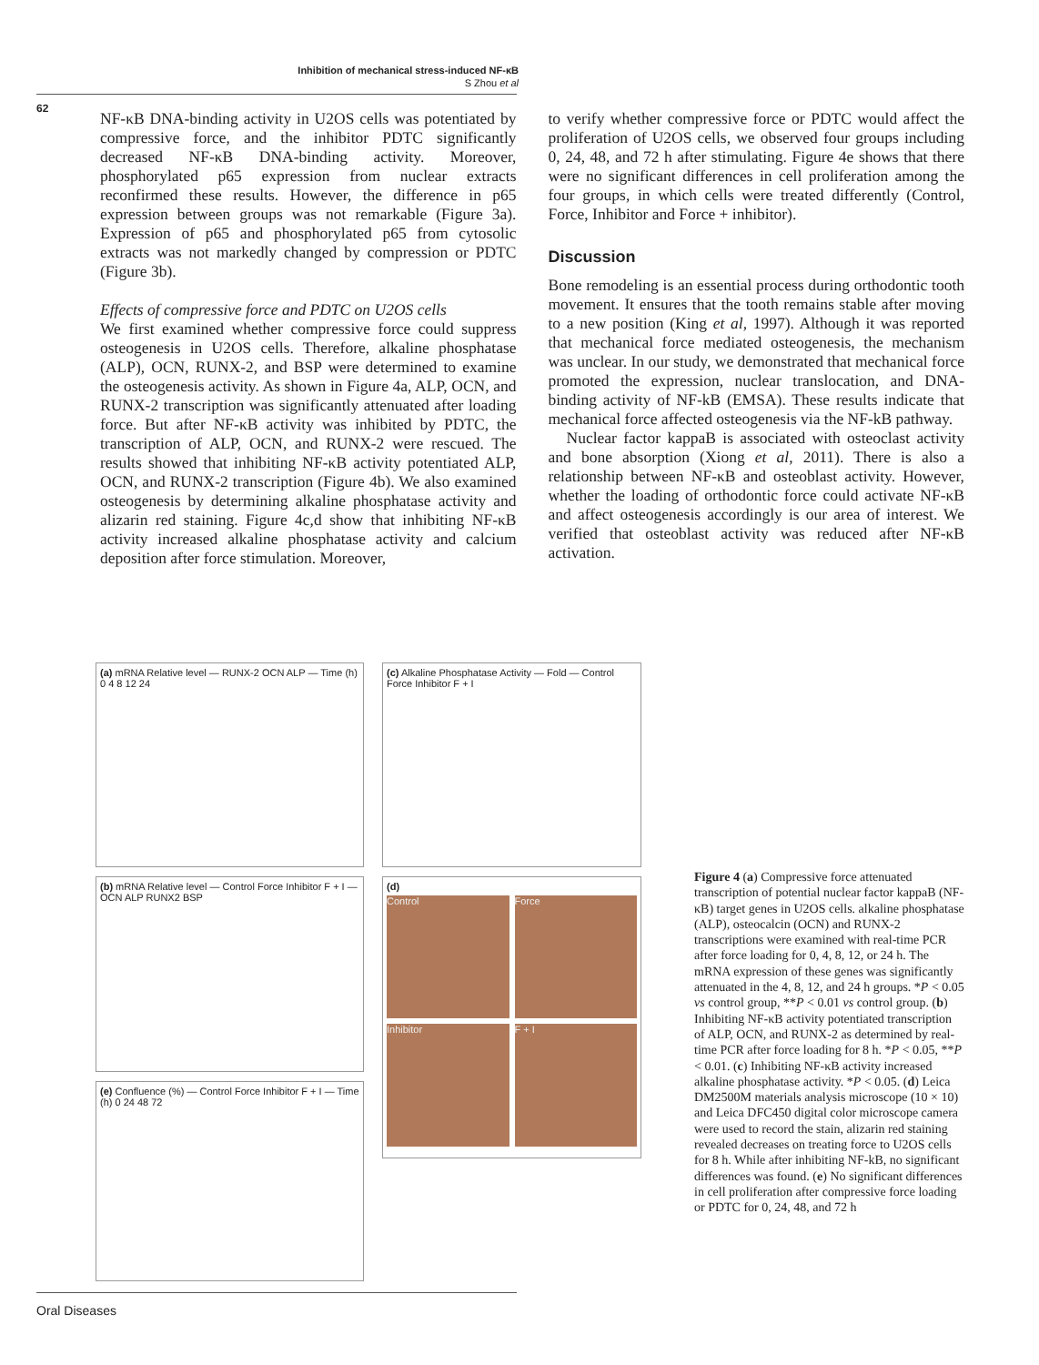Inhibition of mechanical stress-induced NF-κB
S Zhou et al
62
NF-κB DNA-binding activity in U2OS cells was potentiated by compressive force, and the inhibitor PDTC significantly decreased NF-κB DNA-binding activity. Moreover, phosphorylated p65 expression from nuclear extracts reconfirmed these results. However, the difference in p65 expression between groups was not remarkable (Figure 3a). Expression of p65 and phosphorylated p65 from cytosolic extracts was not markedly changed by compression or PDTC (Figure 3b).
Effects of compressive force and PDTC on U2OS cells
We first examined whether compressive force could suppress osteogenesis in U2OS cells. Therefore, alkaline phosphatase (ALP), OCN, RUNX-2, and BSP were determined to examine the osteogenesis activity. As shown in Figure 4a, ALP, OCN, and RUNX-2 transcription was significantly attenuated after loading force. But after NF-κB activity was inhibited by PDTC, the transcription of ALP, OCN, and RUNX-2 were rescued. The results showed that inhibiting NF-κB activity potentiated ALP, OCN, and RUNX-2 transcription (Figure 4b). We also examined osteogenesis by determining alkaline phosphatase activity and alizarin red staining. Figure 4c,d show that inhibiting NF-κB activity increased alkaline phosphatase activity and calcium deposition after force stimulation. Moreover,
to verify whether compressive force or PDTC would affect the proliferation of U2OS cells, we observed four groups including 0, 24, 48, and 72 h after stimulating. Figure 4e shows that there were no significant differences in cell proliferation among the four groups, in which cells were treated differently (Control, Force, Inhibitor and Force + inhibitor).
Discussion
Bone remodeling is an essential process during orthodontic tooth movement. It ensures that the tooth remains stable after moving to a new position (King et al, 1997). Although it was reported that mechanical force mediated osteogenesis, the mechanism was unclear. In our study, we demonstrated that mechanical force promoted the expression, nuclear translocation, and DNA-binding activity of NF-kB (EMSA). These results indicate that mechanical force affected osteogenesis via the NF-kB pathway.
Nuclear factor kappaB is associated with osteoclast activity and bone absorption (Xiong et al, 2011). There is also a relationship between NF-κB and osteoblast activity. However, whether the loading of orthodontic force could activate NF-κB and affect osteogenesis accordingly is our area of interest. We verified that osteoblast activity was reduced after NF-κB activation.
(a) mRNA Relative level — RUNX-2 OCN ALP — Time (h) 0 4 8 12 24
(c) Alkaline Phosphatase Activity — Fold — Control Force Inhibitor F + I
(b) mRNA Relative level — Control Force Inhibitor F + I — OCN ALP RUNX2 BSP
(d)
Control
Force
Inhibitor
F + I
(e) Confluence (%) — Control Force Inhibitor F + I — Time (h) 0 24 48 72
Figure 4 (a) Compressive force attenuated transcription of potential nuclear factor kappaB (NF-κB) target genes in U2OS cells. alkaline phosphatase (ALP), osteocalcin (OCN) and RUNX-2 transcriptions were examined with real-time PCR after force loading for 0, 4, 8, 12, or 24 h. The mRNA expression of these genes was significantly attenuated in the 4, 8, 12, and 24 h groups. *P < 0.05 vs control group, **P < 0.01 vs control group. (b) Inhibiting NF-κB activity potentiated transcription of ALP, OCN, and RUNX-2 as determined by real-time PCR after force loading for 8 h. *P < 0.05, **P < 0.01. (c) Inhibiting NF-κB activity increased alkaline phosphatase activity. *P < 0.05. (d) Leica DM2500M materials analysis microscope (10 × 10) and Leica DFC450 digital color microscope camera were used to record the stain, alizarin red staining revealed decreases on treating force to U2OS cells for 8 h. While after inhibiting NF-kB, no significant differences was found. (e) No significant differences in cell proliferation after compressive force loading or PDTC for 0, 24, 48, and 72 h
Oral Diseases